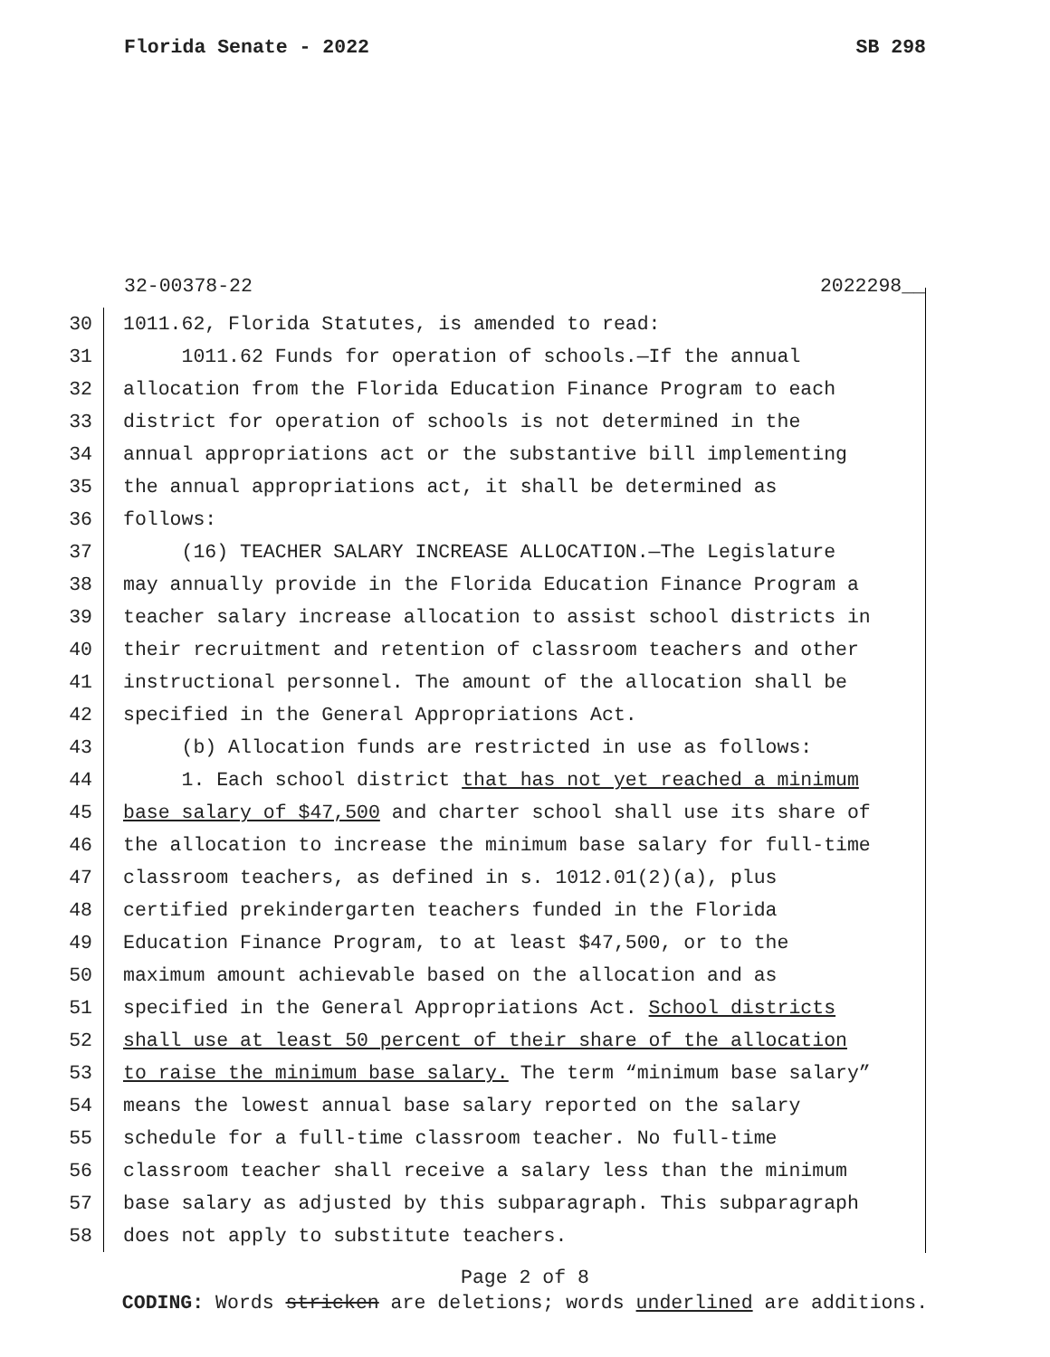Florida Senate - 2022 SB 298
32-00378-22 2022298__
30 1011.62, Florida Statutes, is amended to read:
31 1011.62 Funds for operation of schools.—If the annual
32 allocation from the Florida Education Finance Program to each
33 district for operation of schools is not determined in the
34 annual appropriations act or the substantive bill implementing
35 the annual appropriations act, it shall be determined as
36 follows:
37 (16) TEACHER SALARY INCREASE ALLOCATION.—The Legislature
38 may annually provide in the Florida Education Finance Program a
39 teacher salary increase allocation to assist school districts in
40 their recruitment and retention of classroom teachers and other
41 instructional personnel. The amount of the allocation shall be
42 specified in the General Appropriations Act.
43 (b) Allocation funds are restricted in use as follows:
44 1. Each school district that has not yet reached a minimum
45 base salary of $47,500 and charter school shall use its share of
46 the allocation to increase the minimum base salary for full-time
47 classroom teachers, as defined in s. 1012.01(2)(a), plus
48 certified prekindergarten teachers funded in the Florida
49 Education Finance Program, to at least $47,500, or to the
50 maximum amount achievable based on the allocation and as
51 specified in the General Appropriations Act. School districts
52 shall use at least 50 percent of their share of the allocation
53 to raise the minimum base salary. The term “minimum base salary”
54 means the lowest annual base salary reported on the salary
55 schedule for a full-time classroom teacher. No full-time
56 classroom teacher shall receive a salary less than the minimum
57 base salary as adjusted by this subparagraph. This subparagraph
58 does not apply to substitute teachers.
Page 2 of 8
CODING: Words stricken are deletions; words underlined are additions.